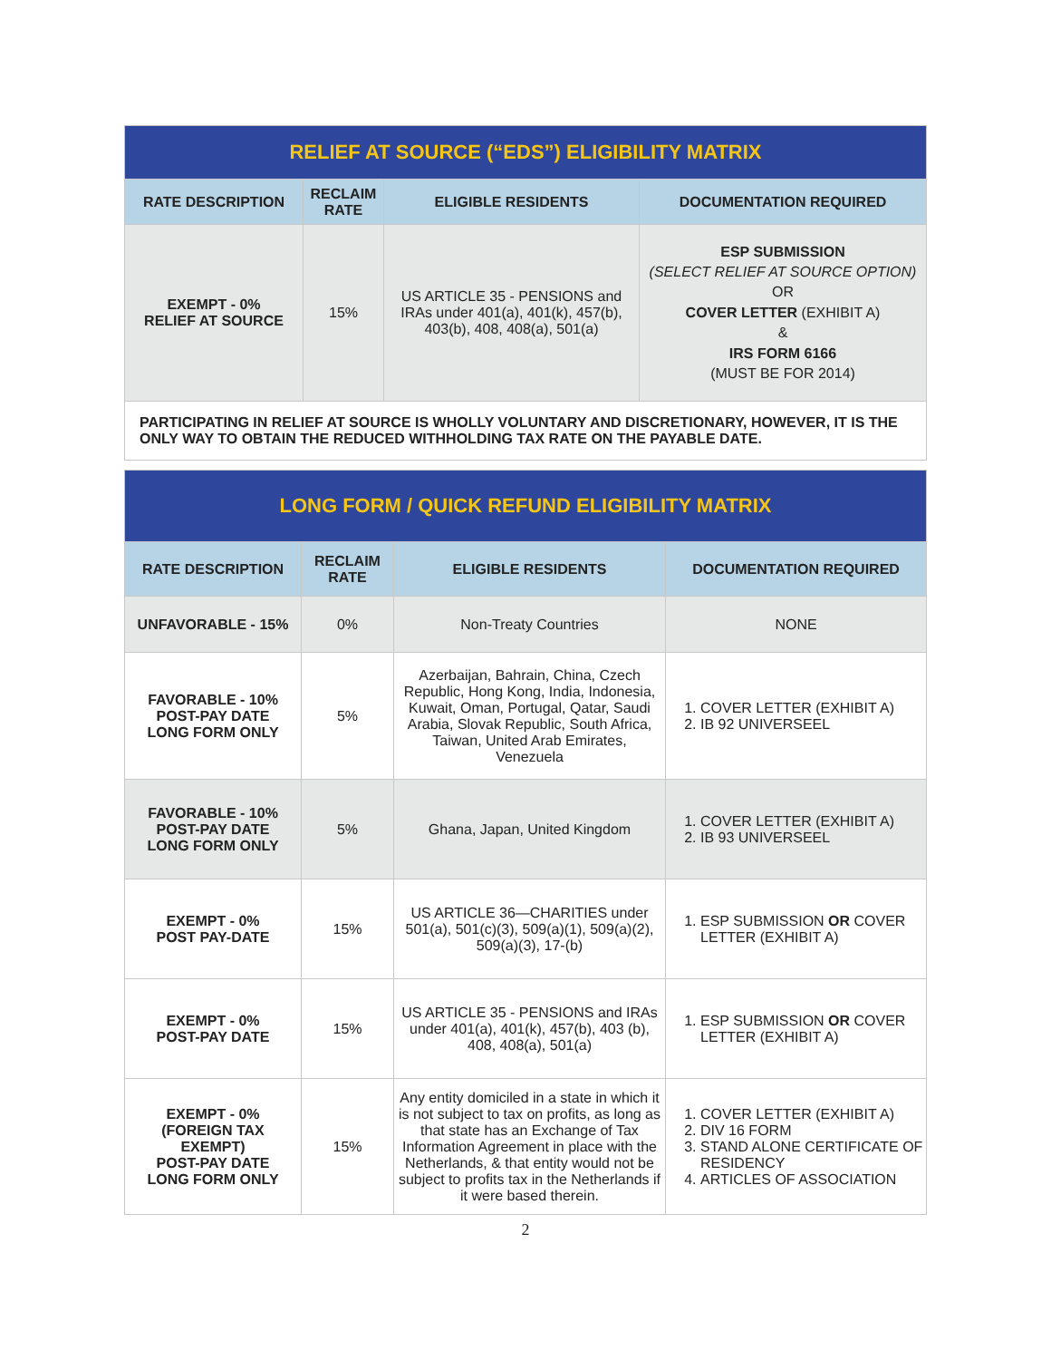| RELIEF AT SOURCE (“EDS”) ELIGIBILITY MATRIX | | | |
| RATE DESCRIPTION | RECLAIM RATE | ELIGIBLE RESIDENTS | DOCUMENTATION REQUIRED |
| EXEMPT - 0% RELIEF AT SOURCE | 15% | US ARTICLE 35 - PENSIONS and IRAs under 401(a), 401(k), 457(b), 403(b), 408, 408(a), 501(a) | ESP SUBMISSION (SELECT RELIEF AT SOURCE OPTION) OR COVER LETTER (EXHIBIT A) & IRS FORM 6166 (MUST BE FOR 2014) |
| PARTICIPATING IN RELIEF AT SOURCE IS WHOLLY VOLUNTARY AND DISCRETIONARY, HOWEVER, IT IS THE ONLY WAY TO OBTAIN THE REDUCED WITHHOLDING TAX RATE ON THE PAYABLE DATE. | | | |
| LONG FORM / QUICK REFUND ELIGIBILITY MATRIX | | | |
| RATE DESCRIPTION | RECLAIM RATE | ELIGIBLE RESIDENTS | DOCUMENTATION REQUIRED |
| UNFAVORABLE - 15% | 0% | Non-Treaty Countries | NONE |
| FAVORABLE - 10% POST-PAY DATE LONG FORM ONLY | 5% | Azerbaijan, Bahrain, China, Czech Republic, Hong Kong, India, Indonesia, Kuwait, Oman, Portugal, Qatar, Saudi Arabia, Slovak Republic, South Africa, Taiwan, United Arab Emirates, Venezuela | 1. COVER LETTER (EXHIBIT A) 2. IB 92 UNIVERSEEL |
| FAVORABLE - 10% POST-PAY DATE LONG FORM ONLY | 5% | Ghana, Japan, United Kingdom | 1. COVER LETTER (EXHIBIT A) 2. IB 93 UNIVERSEEL |
| EXEMPT - 0% POST PAY-DATE | 15% | US ARTICLE 36—CHARITIES under 501(a), 501(c)(3), 509(a)(1), 509(a)(2), 509(a)(3), 17-(b) | 1. ESP SUBMISSION OR COVER LETTER (EXHIBIT A) |
| EXEMPT - 0% POST-PAY DATE | 15% | US ARTICLE 35 - PENSIONS and IRAs under 401(a), 401(k), 457(b), 403 (b), 408, 408(a), 501(a) | 1. ESP SUBMISSION OR COVER LETTER (EXHIBIT A) |
| EXEMPT - 0% (FOREIGN TAX EXEMPT) POST-PAY DATE LONG FORM ONLY | 15% | Any entity domiciled in a state in which it is not subject to tax on profits, as long as that state has an Exchange of Tax Information Agreement in place with the Netherlands, & that entity would not be subject to profits tax in the Netherlands if it were based therein. | 1. COVER LETTER (EXHIBIT A) 2. DIV 16 FORM 3. STAND ALONE CERTIFICATE OF RESIDENCY 4. ARTICLES OF ASSOCIATION |
2